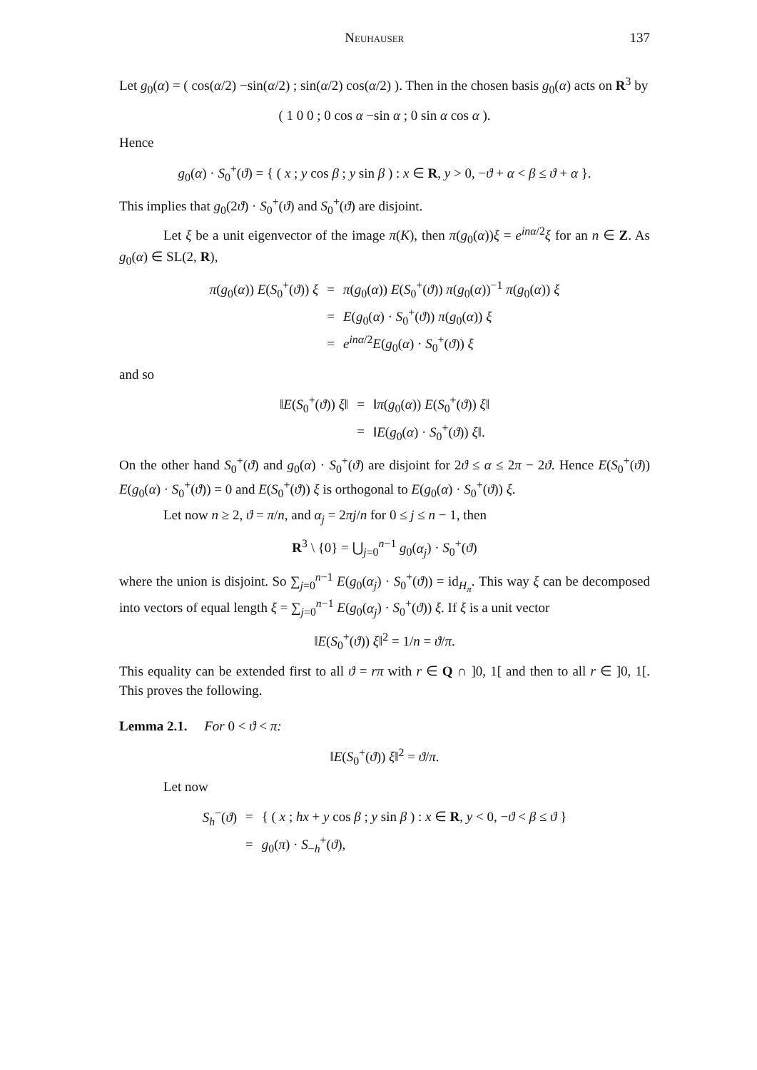Neuhauser 137
Let g<sub>0</sub>(α) = ( cos(α/2) −sin(α/2) ; sin(α/2) cos(α/2) ). Then in the chosen basis g<sub>0</sub>(α) acts on R<sup>3</sup> by
( 1 0 0 ; 0 cos α −sin α ; 0 sin α cos α ).
Hence
g<sub>0</sub>(α) · S<sub>0</sub><sup>+</sup>(ϑ) = { ( x ; y cos β ; y sin β ) : x ∈ R, y > 0, −ϑ + α < β ≤ ϑ + α }.
This implies that g<sub>0</sub>(2ϑ) · S<sub>0</sub><sup>+</sup>(ϑ) and S<sub>0</sub><sup>+</sup>(ϑ) are disjoint.
Let ξ be a unit eigenvector of the image π(K), then π(g<sub>0</sub>(α))ξ = e<sup>inα/2</sup>ξ for an n ∈ Z. As g<sub>0</sub>(α) ∈ SL(2, R),
| π ( g<sub>0</sub>( α )) E ( S<sub>0</sub><sup>+</sup>( ϑ )) ξ | = | π ( g<sub>0</sub>( α )) E ( S<sub>0</sub><sup>+</sup>( ϑ )) π ( g<sub>0</sub>( α ))<sup>−1</sup> π ( g<sub>0</sub>( α )) ξ |
| | = | E ( g<sub>0</sub>( α ) · S<sub>0</sub><sup>+</sup>( ϑ )) π ( g<sub>0</sub>( α )) ξ |
| | = | e<sup>inα/2</sup> E ( g<sub>0</sub>( α ) · S<sub>0</sub><sup>+</sup>( ϑ )) ξ |
and so
| ‖ E ( S<sub>0</sub><sup>+</sup>( ϑ )) ξ ‖ | = | ‖ π ( g<sub>0</sub>( α )) E ( S<sub>0</sub><sup>+</sup>( ϑ )) ξ ‖ |
| | = | ‖ E ( g<sub>0</sub>( α ) · S<sub>0</sub><sup>+</sup>( ϑ )) ξ ‖. |
On the other hand S<sub>0</sub><sup>+</sup>(ϑ) and g<sub>0</sub>(α) · S<sub>0</sub><sup>+</sup>(ϑ) are disjoint for 2ϑ ≤ α ≤ 2π − 2ϑ. Hence E(S<sub>0</sub><sup>+</sup>(ϑ)) E(g<sub>0</sub>(α) · S<sub>0</sub><sup>+</sup>(ϑ)) = 0 and E(S<sub>0</sub><sup>+</sup>(ϑ)) ξ is orthogonal to E(g<sub>0</sub>(α) · S<sub>0</sub><sup>+</sup>(ϑ)) ξ.
Let now n ≥ 2, ϑ = π/n, and α<sub>j</sub> = 2πj/n for 0 ≤ j ≤ n − 1, then
R<sup>3</sup> \ {0} = ⋃<sub>j=0</sub><sup>n−1</sup> g<sub>0</sub>(α<sub>j</sub>) · S<sub>0</sub><sup>+</sup>(ϑ)
where the union is disjoint. So ∑<sub>j=0</sub><sup>n−1</sup> E(g<sub>0</sub>(α<sub>j</sub>) · S<sub>0</sub><sup>+</sup>(ϑ)) = id<sub>H<sub>π</sub></sub>. This way ξ can be decomposed into vectors of equal length ξ = ∑<sub>j=0</sub><sup>n−1</sup> E(g<sub>0</sub>(α<sub>j</sub>) · S<sub>0</sub><sup>+</sup>(ϑ)) ξ. If ξ is a unit vector
‖E(S<sub>0</sub><sup>+</sup>(ϑ)) ξ‖<sup>2</sup> = 1/n = ϑ/π.
This equality can be extended first to all ϑ = rπ with r ∈ Q ∩ ]0, 1[ and then to all r ∈ ]0, 1[. This proves the following.
Lemma 2.1. For 0 < ϑ < π:
‖E(S<sub>0</sub><sup>+</sup>(ϑ)) ξ‖<sup>2</sup> = ϑ/π.
Let now
| S<sub>h</sub><sup>−</sup>( ϑ ) | = | { ( x ; hx + y cos β ; y sin β ) : x ∈ R , y < 0, − ϑ < β ≤ ϑ } |
| | = | g<sub>0</sub>( π ) · S<sub>−h</sub><sup>+</sup>( ϑ ), |